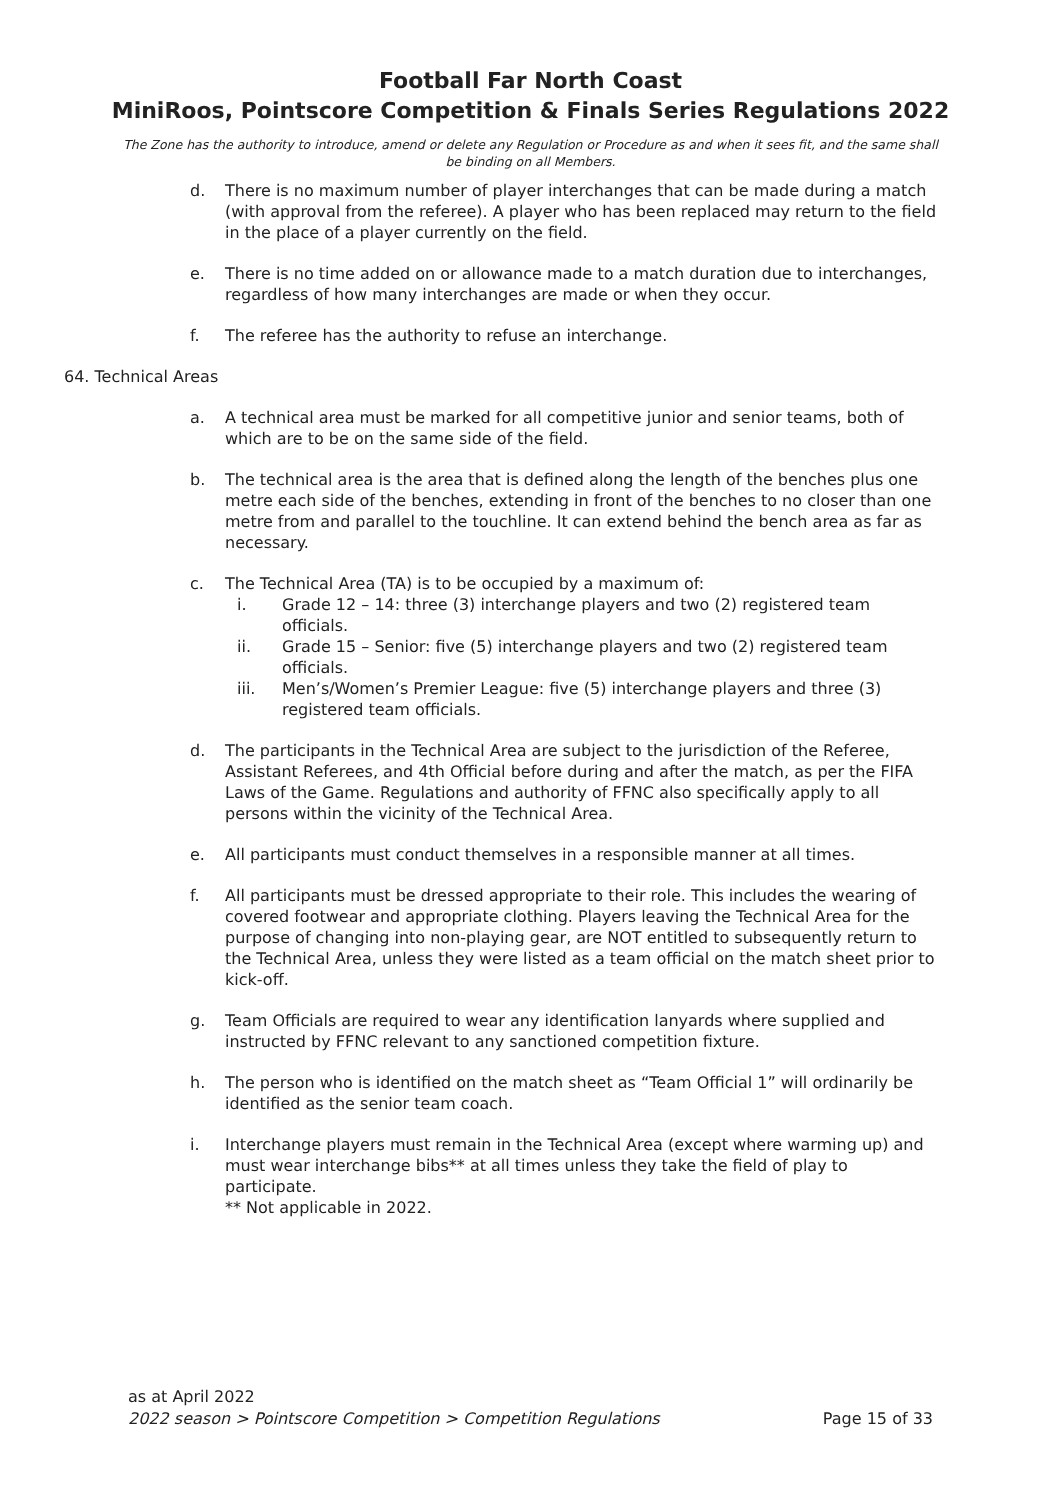Football Far North Coast
MiniRoos, Pointscore Competition & Finals Series Regulations 2022
The Zone has the authority to introduce, amend or delete any Regulation or Procedure as and when it sees fit, and the same shall be binding on all Members.
d. There is no maximum number of player interchanges that can be made during a match (with approval from the referee). A player who has been replaced may return to the field in the place of a player currently on the field.
e. There is no time added on or allowance made to a match duration due to interchanges, regardless of how many interchanges are made or when they occur.
f. The referee has the authority to refuse an interchange.
64. Technical Areas
a. A technical area must be marked for all competitive junior and senior teams, both of which are to be on the same side of the field.
b. The technical area is the area that is defined along the length of the benches plus one metre each side of the benches, extending in front of the benches to no closer than one metre from and parallel to the touchline. It can extend behind the bench area as far as necessary.
c. The Technical Area (TA) is to be occupied by a maximum of:
i. Grade 12 – 14: three (3) interchange players and two (2) registered team officials.
ii. Grade 15 – Senior: five (5) interchange players and two (2) registered team officials.
iii. Men’s/Women’s Premier League: five (5) interchange players and three (3) registered team officials.
d. The participants in the Technical Area are subject to the jurisdiction of the Referee, Assistant Referees, and 4th Official before during and after the match, as per the FIFA Laws of the Game. Regulations and authority of FFNC also specifically apply to all persons within the vicinity of the Technical Area.
e. All participants must conduct themselves in a responsible manner at all times.
f. All participants must be dressed appropriate to their role. This includes the wearing of covered footwear and appropriate clothing. Players leaving the Technical Area for the purpose of changing into non-playing gear, are NOT entitled to subsequently return to the Technical Area, unless they were listed as a team official on the match sheet prior to kick-off.
g. Team Officials are required to wear any identification lanyards where supplied and instructed by FFNC relevant to any sanctioned competition fixture.
h. The person who is identified on the match sheet as “Team Official 1” will ordinarily be identified as the senior team coach.
i. Interchange players must remain in the Technical Area (except where warming up) and must wear interchange bibs** at all times unless they take the field of play to participate.
** Not applicable in 2022.
as at April 2022
2022 season > Pointscore Competition > Competition Regulations Page 15 of 33